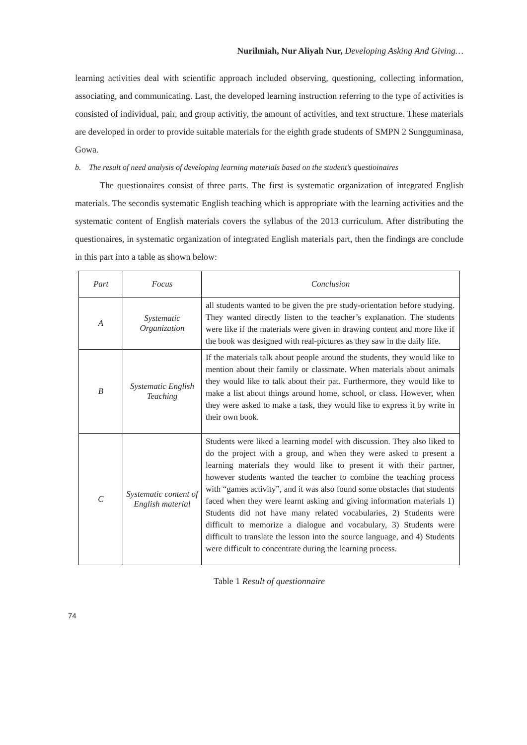Nurilmiah, Nur Aliyah Nur, Developing Asking And Giving…
learning activities deal with scientific approach included observing, questioning, collecting information, associating, and communicating. Last, the developed learning instruction referring to the type of activities is consisted of individual, pair, and group activitiy, the amount of activities, and text structure. These materials are developed in order to provide suitable materials for the eighth grade students of SMPN 2 Sungguminasa, Gowa.
b. The result of need analysis of developing learning materials based on the student’s questioinaires
The questionaires consist of three parts. The first is systematic organization of integrated English materials. The secondis systematic English teaching which is appropriate with the learning activities and the systematic content of English materials covers the syllabus of the 2013 curriculum. After distributing the questionaires, in systematic organization of integrated English materials part, then the findings are conclude in this part into a table as shown below:
| Part | Focus | Conclusion |
| --- | --- | --- |
| A | Systematic Organization | all students wanted to be given the pre study-orientation before studying. They wanted directly listen to the teacher’s explanation. The students were like if the materials were given in drawing content and more like if the book was designed with real-pictures as they saw in the daily life. |
| B | Systematic English Teaching | If the materials talk about people around the students, they would like to mention about their family or classmate. When materials about animals they would like to talk about their pat. Furthermore, they would like to make a list about things around home, school, or class. However, when they were asked to make a task, they would like to express it by write in their own book. |
| C | Systematic content of English material | Students were liked a learning model with discussion. They also liked to do the project with a group, and when they were asked to present a learning materials they would like to present it with their partner, however students wanted the teacher to combine the teaching process with “games activity”, and it was also found some obstacles that students faced when they were learnt asking and giving information materials 1) Students did not have many related vocabularies, 2) Students were difficult to memorize a dialogue and vocabulary, 3) Students were difficult to translate the lesson into the source language, and 4) Students were difficult to concentrate during the learning process. |
Table 1 Result of questionnaire
74